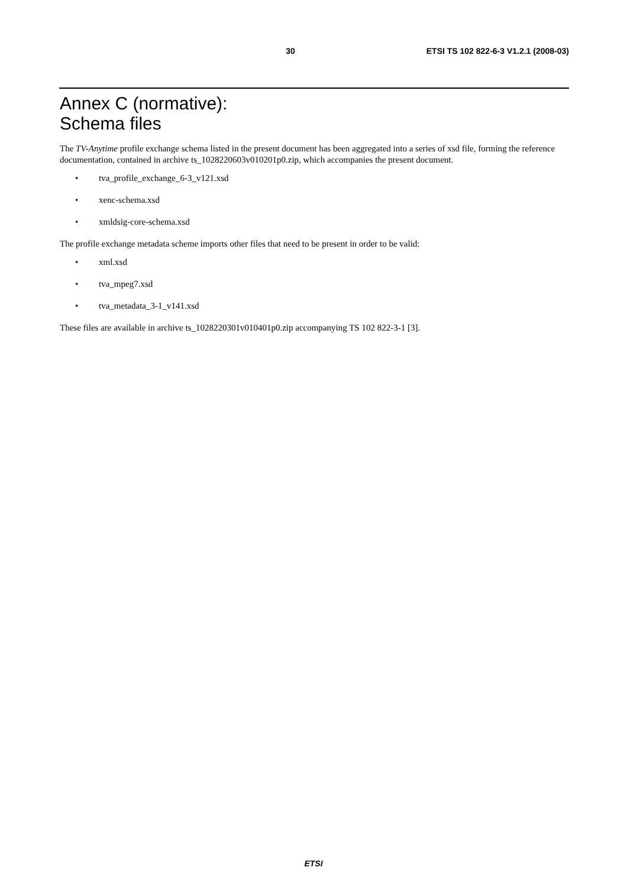30 ETSI TS 102 822-6-3 V1.2.1 (2008-03)
Annex C (normative):
Schema files
The TV-Anytime profile exchange schema listed in the present document has been aggregated into a series of xsd file, forming the reference documentation, contained in archive ts_1028220603v010201p0.zip, which accompanies the present document.
• tva_profile_exchange_6-3_v121.xsd
• xenc-schema.xsd
• xmldsig-core-schema.xsd
The profile exchange metadata scheme imports other files that need to be present in order to be valid:
• xml.xsd
• tva_mpeg7.xsd
• tva_metadata_3-1_v141.xsd
These files are available in archive ts_1028220301v010401p0.zip accompanying TS 102 822-3-1 [3].
ETSI